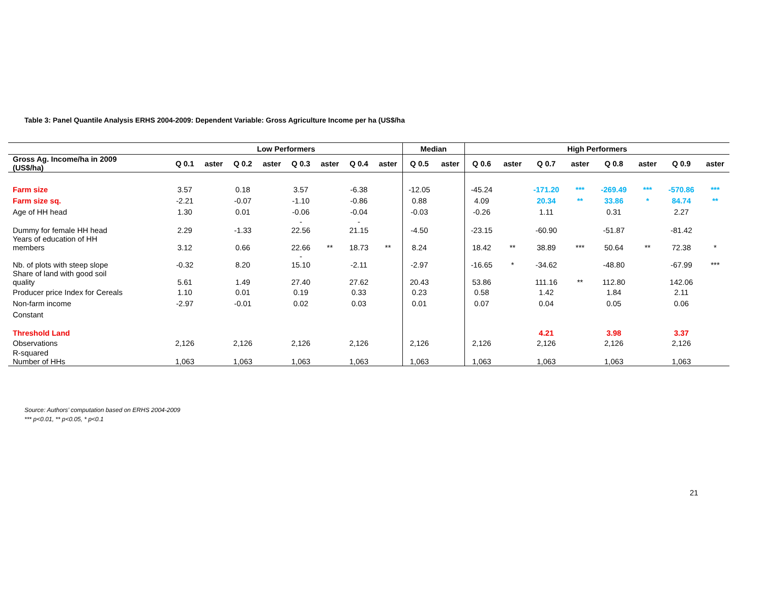Table 3: Panel Quantile Analysis ERHS 2004-2009: Dependent Variable: Gross Agriculture Income per ha (US$/ha
| | Low Performers | | | | | | | | Median | | High Performers | | | | | | | |
| --- | --- | --- | --- | --- | --- | --- | --- | --- | --- | --- | --- | --- | --- | --- | --- | --- | --- | --- |
| Gross Ag. Income/ha in 2009 (US$/ha) | Q 0.1 | aster | Q 0.2 | aster | Q 0.3 | aster | Q 0.4 | aster | Q 0.5 | aster | Q 0.6 | aster | Q 0.7 | aster | Q 0.8 | aster | Q 0.9 | aster |
| Farm size | 3.57 | | 0.18 | | 3.57 | | -6.38 | | -12.05 | | -45.24 | | -171.20 | *** | -269.49 | *** | -570.86 | *** |
| Farm size sq. | -2.21 | | -0.07 | | -1.10 | | -0.86 | | 0.88 | | 4.09 | | 20.34 | ** | 33.86 | * | 84.74 | ** |
| Age of HH head | 1.30 | | 0.01 | | -0.06 | | -0.04 | | -0.03 | | -0.26 | | 1.11 | | 0.31 | | 2.27 | |
| Dummy for female HH head | 2.29 | | -1.33 | | - 22.56 | | - 21.15 | | -4.50 | | -23.15 | | -60.90 | | -51.87 | | -81.42 | |
| Years of education of HH members | 3.12 | | 0.66 | | 22.66 | ** | 18.73 | ** | 8.24 | | 18.42 | ** | 38.89 | *** | 50.64 | ** | 72.38 | * |
| Nb. of plots with steep slope | -0.32 | | 8.20 | | - 15.10 | | -2.11 | | -2.97 | | -16.65 | * | -34.62 | | -48.80 | | -67.99 | *** |
| Share of land with good soil quality | 5.61 | | 1.49 | | 27.40 | | 27.62 | | 20.43 | | 53.86 | | 111.16 | ** | 112.80 | | 142.06 | |
| Producer price Index for Cereals | 1.10 | | 0.01 | | 0.19 | | 0.33 | | 0.23 | | 0.58 | | 1.42 | | 1.84 | | 2.11 | |
| Non-farm income | -2.97 | | -0.01 | | 0.02 | | 0.03 | | 0.01 | | 0.07 | | 0.04 | | 0.05 | | 0.06 | |
| Constant | | | | | | | | | | | | | | | | | | |
| Threshold Land | | | | | | | | | | | | | 4.21 | | 3.98 | | 3.37 | |
| Observations | 2,126 | | 2,126 | | 2,126 | | 2,126 | | 2,126 | | 2,126 | | 2,126 | | 2,126 | | 2,126 | |
| R-squared Number of HHs | 1,063 | | 1,063 | | 1,063 | | 1,063 | | 1,063 | | 1,063 | | 1,063 | | 1,063 | | 1,063 | |
Source: Authors’ computation based on ERHS 2004-2009
*** p<0.01, ** p<0.05, * p<0.1
21